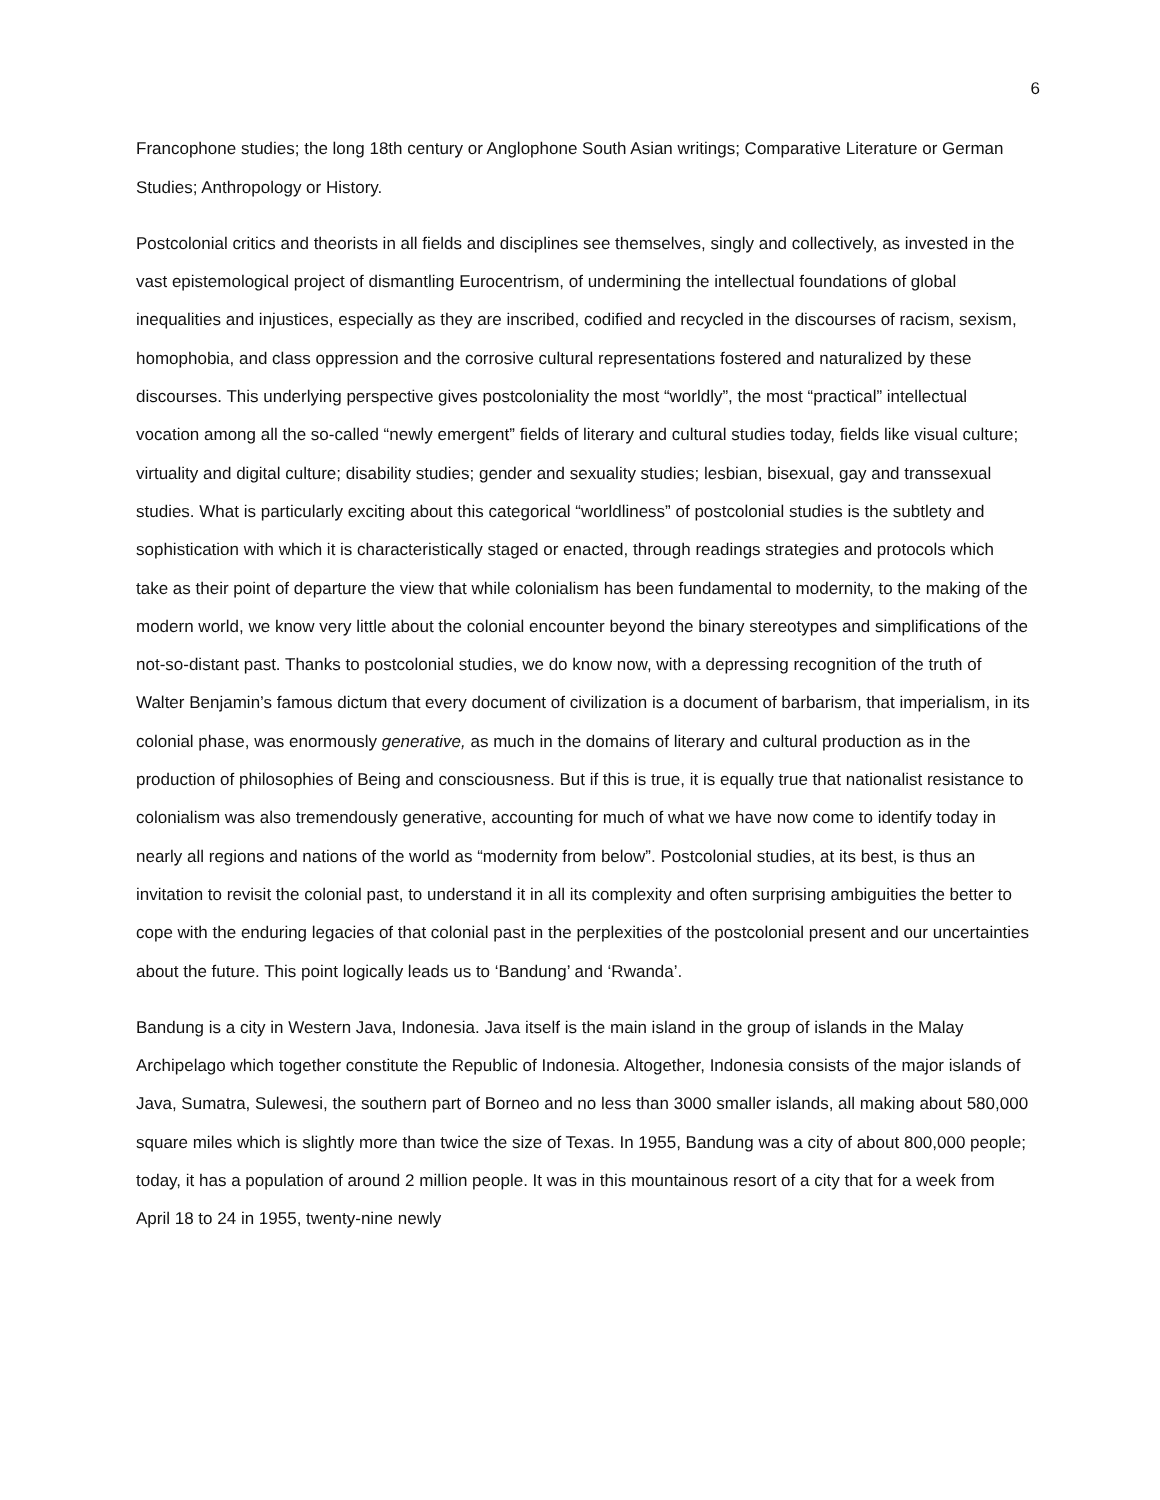6
Francophone studies; the long 18th century or Anglophone South Asian writings; Comparative Literature or German Studies; Anthropology or History.
Postcolonial critics and theorists in all fields and disciplines see themselves, singly and collectively, as invested in the vast epistemological project of dismantling Eurocentrism, of undermining the intellectual foundations of global inequalities and injustices, especially as they are inscribed, codified and recycled in the discourses of racism, sexism, homophobia, and class oppression and the corrosive cultural representations fostered and naturalized by these discourses. This underlying perspective gives postcoloniality the most “worldly”, the most “practical” intellectual vocation among all the so-called “newly emergent” fields of literary and cultural studies today, fields like visual culture; virtuality and digital culture; disability studies; gender and sexuality studies; lesbian, bisexual, gay and transsexual studies. What is particularly exciting about this categorical “worldliness” of postcolonial studies is the subtlety and sophistication with which it is characteristically staged or enacted, through readings strategies and protocols which take as their point of departure the view that while colonialism has been fundamental to modernity, to the making of the modern world, we know very little about the colonial encounter beyond the binary stereotypes and simplifications of the not-so-distant past. Thanks to postcolonial studies, we do know now, with a depressing recognition of the truth of Walter Benjamin’s famous dictum that every document of civilization is a document of barbarism, that imperialism, in its colonial phase, was enormously generative, as much in the domains of literary and cultural production as in the production of philosophies of Being and consciousness. But if this is true, it is equally true that nationalist resistance to colonialism was also tremendously generative, accounting for much of what we have now come to identify today in nearly all regions and nations of the world as “modernity from below”. Postcolonial studies, at its best, is thus an invitation to revisit the colonial past, to understand it in all its complexity and often surprising ambiguities the better to cope with the enduring legacies of that colonial past in the perplexities of the postcolonial present and our uncertainties about the future. This point logically leads us to ‘Bandung’ and ‘Rwanda’.
Bandung is a city in Western Java, Indonesia. Java itself is the main island in the group of islands in the Malay Archipelago which together constitute the Republic of Indonesia. Altogether, Indonesia consists of the major islands of Java, Sumatra, Sulewesi, the southern part of Borneo and no less than 3000 smaller islands, all making about 580,000 square miles which is slightly more than twice the size of Texas. In 1955, Bandung was a city of about 800,000 people; today, it has a population of around 2 million people. It was in this mountainous resort of a city that for a week from April 18 to 24 in 1955, twenty-nine newly